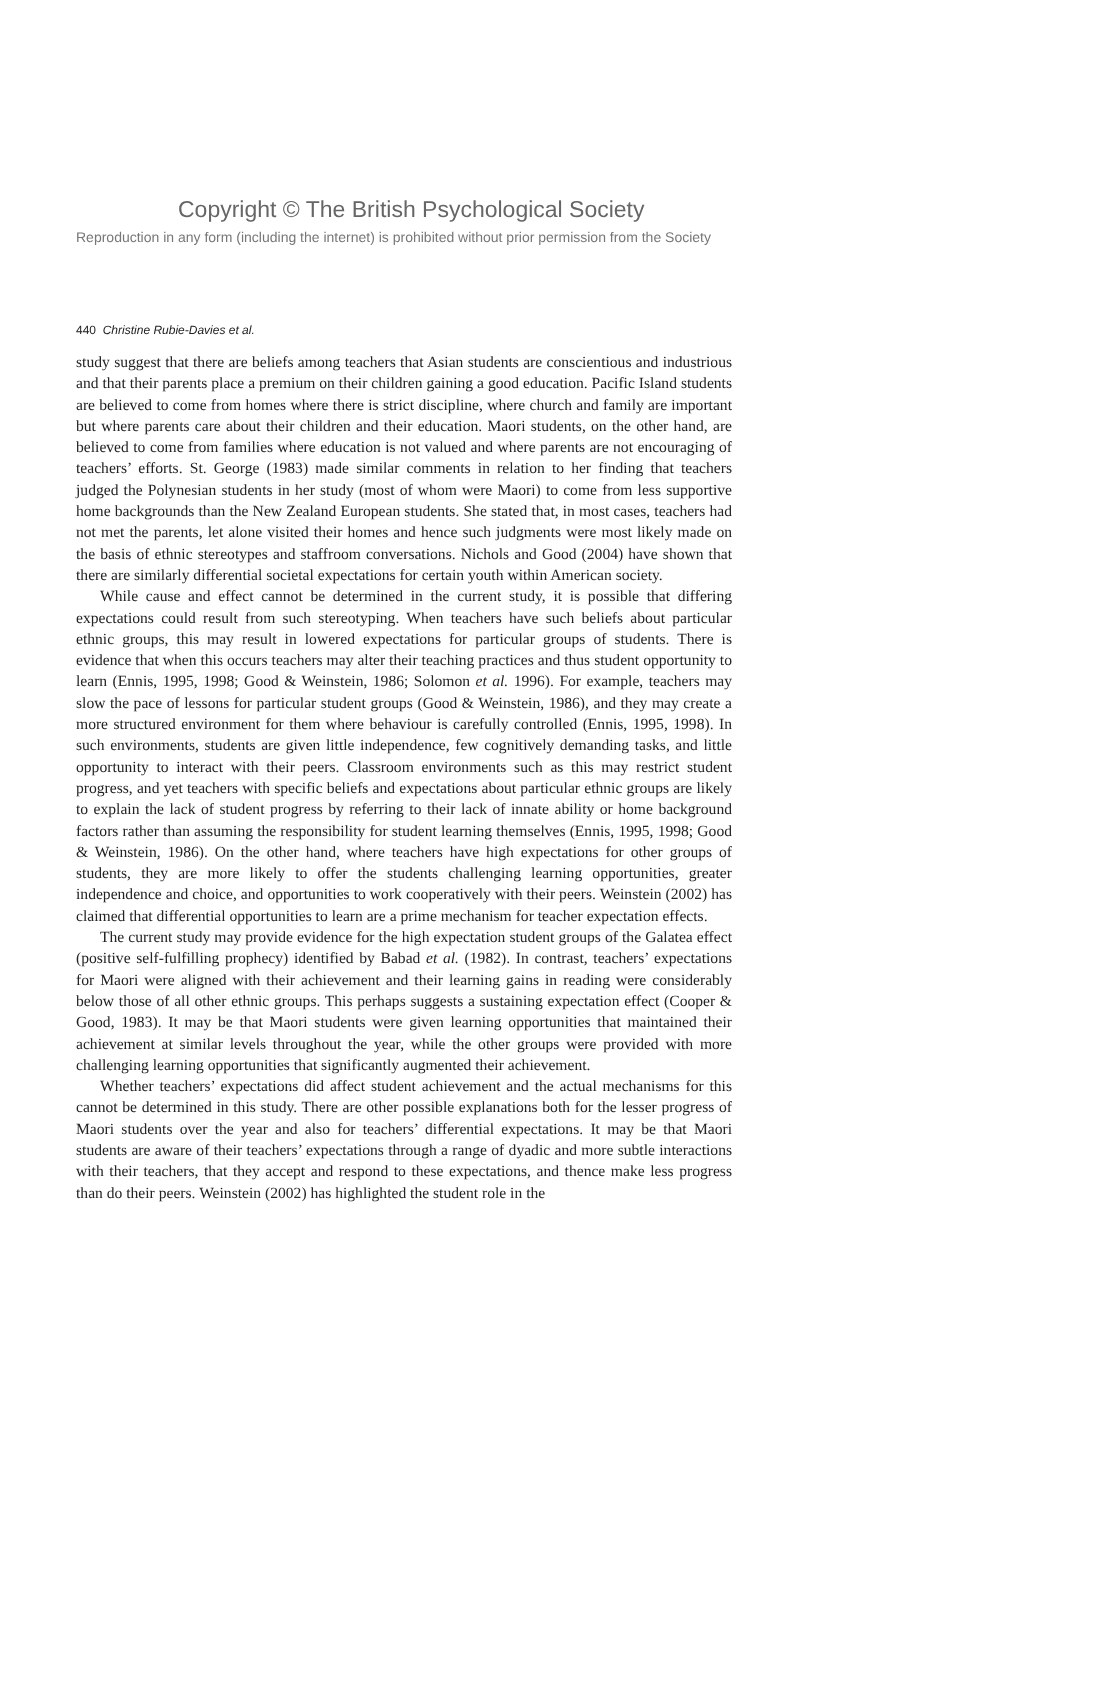Copyright © The British Psychological Society
Reproduction in any form (including the internet) is prohibited without prior permission from the Society
440 Christine Rubie-Davies et al.
study suggest that there are beliefs among teachers that Asian students are conscientious and industrious and that their parents place a premium on their children gaining a good education. Pacific Island students are believed to come from homes where there is strict discipline, where church and family are important but where parents care about their children and their education. Maori students, on the other hand, are believed to come from families where education is not valued and where parents are not encouraging of teachers’ efforts. St. George (1983) made similar comments in relation to her finding that teachers judged the Polynesian students in her study (most of whom were Maori) to come from less supportive home backgrounds than the New Zealand European students. She stated that, in most cases, teachers had not met the parents, let alone visited their homes and hence such judgments were most likely made on the basis of ethnic stereotypes and staffroom conversations. Nichols and Good (2004) have shown that there are similarly differential societal expectations for certain youth within American society.
While cause and effect cannot be determined in the current study, it is possible that differing expectations could result from such stereotyping. When teachers have such beliefs about particular ethnic groups, this may result in lowered expectations for particular groups of students. There is evidence that when this occurs teachers may alter their teaching practices and thus student opportunity to learn (Ennis, 1995, 1998; Good & Weinstein, 1986; Solomon et al. 1996). For example, teachers may slow the pace of lessons for particular student groups (Good & Weinstein, 1986), and they may create a more structured environment for them where behaviour is carefully controlled (Ennis, 1995, 1998). In such environments, students are given little independence, few cognitively demanding tasks, and little opportunity to interact with their peers. Classroom environments such as this may restrict student progress, and yet teachers with specific beliefs and expectations about particular ethnic groups are likely to explain the lack of student progress by referring to their lack of innate ability or home background factors rather than assuming the responsibility for student learning themselves (Ennis, 1995, 1998; Good & Weinstein, 1986). On the other hand, where teachers have high expectations for other groups of students, they are more likely to offer the students challenging learning opportunities, greater independence and choice, and opportunities to work cooperatively with their peers. Weinstein (2002) has claimed that differential opportunities to learn are a prime mechanism for teacher expectation effects.
The current study may provide evidence for the high expectation student groups of the Galatea effect (positive self-fulfilling prophecy) identified by Babad et al. (1982). In contrast, teachers’ expectations for Maori were aligned with their achievement and their learning gains in reading were considerably below those of all other ethnic groups. This perhaps suggests a sustaining expectation effect (Cooper & Good, 1983). It may be that Maori students were given learning opportunities that maintained their achievement at similar levels throughout the year, while the other groups were provided with more challenging learning opportunities that significantly augmented their achievement.
Whether teachers’ expectations did affect student achievement and the actual mechanisms for this cannot be determined in this study. There are other possible explanations both for the lesser progress of Maori students over the year and also for teachers’ differential expectations. It may be that Maori students are aware of their teachers’ expectations through a range of dyadic and more subtle interactions with their teachers, that they accept and respond to these expectations, and thence make less progress than do their peers. Weinstein (2002) has highlighted the student role in the